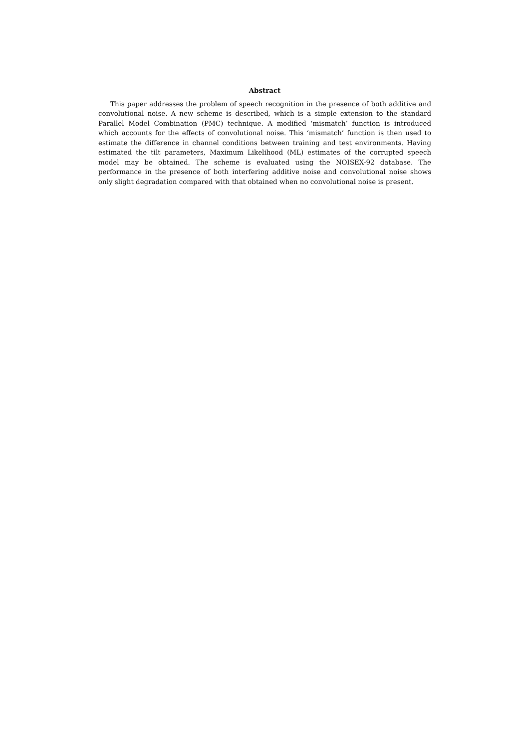Abstract
This paper addresses the problem of speech recognition in the presence of both additive and convolutional noise. A new scheme is described, which is a simple extension to the standard Parallel Model Combination (PMC) technique. A modified ‘mismatch’ function is introduced which accounts for the effects of convolutional noise. This ‘mismatch’ function is then used to estimate the difference in channel conditions between training and test environments. Having estimated the tilt parameters, Maximum Likelihood (ML) estimates of the corrupted speech model may be obtained. The scheme is evaluated using the NOISEX-92 database. The performance in the presence of both interfering additive noise and convolutional noise shows only slight degradation compared with that obtained when no convolutional noise is present.